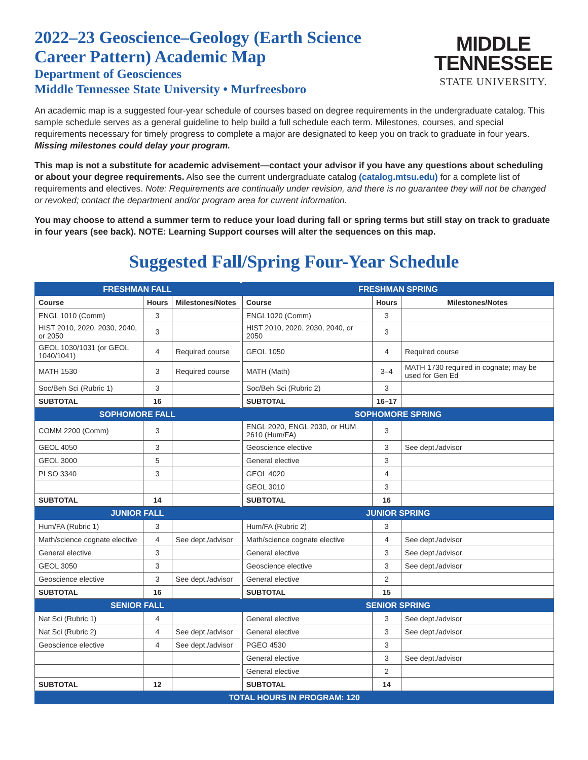2022–23 Geoscience–Geology (Earth Science
Career Pattern) Academic Map
Department of Geosciences
Middle Tennessee State University • Murfreesboro
MIDDLE
TENNESSEE
STATE UNIVERSITY.
An academic map is a suggested four-year schedule of courses based on degree requirements in the undergraduate catalog. This sample schedule serves as a general guideline to help build a full schedule each term. Milestones, courses, and special requirements necessary for timely progress to complete a major are designated to keep you on track to graduate in four years. Missing milestones could delay your program.
This map is not a substitute for academic advisement—contact your advisor if you have any questions about scheduling or about your degree requirements. Also see the current undergraduate catalog (catalog.mtsu.edu) for a complete list of requirements and electives. Note: Requirements are continually under revision, and there is no guarantee they will not be changed or revoked; contact the department and/or program area for current information.
You may choose to attend a summer term to reduce your load during fall or spring terms but still stay on track to graduate in four years (see back). NOTE: Learning Support courses will alter the sequences on this map.
Suggested Fall/Spring Four-Year Schedule
| FRESHMAN FALL | | | | FRESHMAN SPRING | | |
| Course | Hours | Milestones/Notes | | Course | Hours | Milestones/Notes |
| ENGL 1010 (Comm) | 3 | | | ENGL1020 (Comm) | 3 | |
| HIST 2010, 2020, 2030, 2040, or 2050 | 3 | | | HIST 2010, 2020, 2030, 2040, or 2050 | 3 | |
| GEOL 1030/1031 (or GEOL 1040/1041) | 4 | Required course | | GEOL 1050 | 4 | Required course |
| MATH 1530 | 3 | Required course | | MATH (Math) | 3–4 | MATH 1730 required in cognate; may be used for Gen Ed |
| Soc/Beh Sci (Rubric 1) | 3 | | | Soc/Beh Sci (Rubric 2) | 3 | |
| SUBTOTAL | 16 | | | SUBTOTAL | 16–17 | |
| SOPHOMORE FALL | | | | SOPHOMORE SPRING | | |
| COMM 2200 (Comm) | 3 | | | ENGL 2020, ENGL 2030, or HUM 2610 (Hum/FA) | 3 | |
| GEOL 4050 | 3 | | | Geoscience elective | 3 | See dept./advisor |
| GEOL 3000 | 5 | | | General elective | 3 | |
| PLSO 3340 | 3 | | | GEOL 4020 | 4 | |
| | | | | GEOL 3010 | 3 | |
| SUBTOTAL | 14 | | | SUBTOTAL | 16 | |
| JUNIOR FALL | | | | JUNIOR SPRING | | |
| Hum/FA (Rubric 1) | 3 | | | Hum/FA (Rubric 2) | 3 | |
| Math/science cognate elective | 4 | See dept./advisor | | Math/science cognate elective | 4 | See dept./advisor |
| General elective | 3 | | | General elective | 3 | See dept./advisor |
| GEOL 3050 | 3 | | | Geoscience elective | 3 | See dept./advisor |
| Geoscience elective | 3 | See dept./advisor | | General elective | 2 | |
| SUBTOTAL | 16 | | | SUBTOTAL | 15 | |
| SENIOR FALL | | | | SENIOR SPRING | | |
| Nat Sci (Rubric 1) | 4 | | | General elective | 3 | See dept./advisor |
| Nat Sci (Rubric 2) | 4 | See dept./advisor | | General elective | 3 | See dept./advisor |
| Geoscience elective | 4 | See dept./advisor | | PGEO 4530 | 3 | |
| | | | | General elective | 3 | See dept./advisor |
| | | | | General elective | 2 | |
| SUBTOTAL | 12 | | | SUBTOTAL | 14 | |
| TOTAL HOURS IN PROGRAM: 120 | | | | | | |